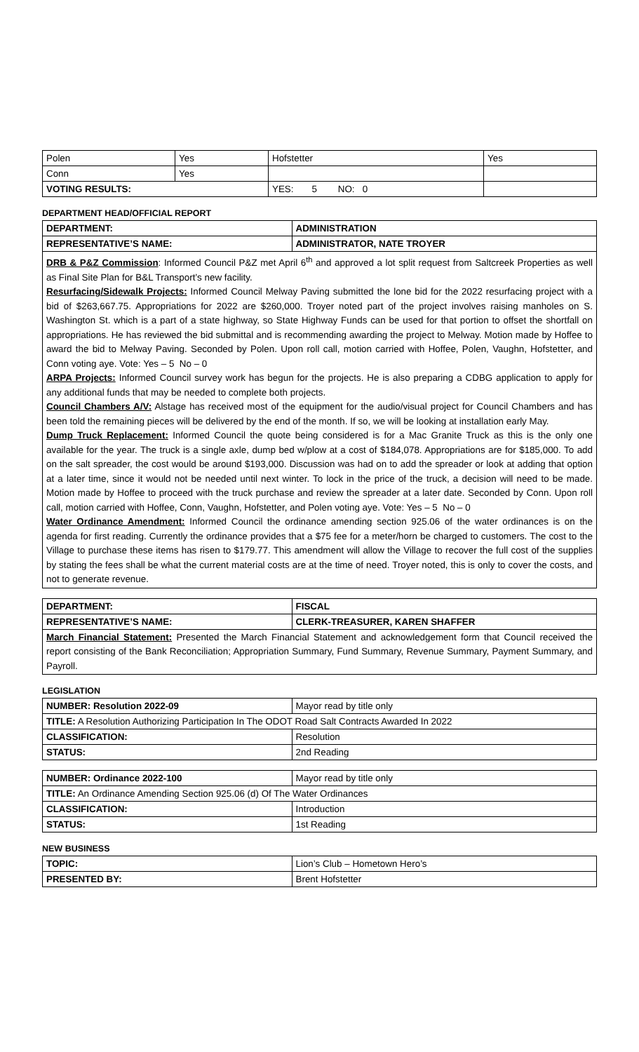| Polen | Yes | Hofstetter | Yes |
| Conn | Yes | | |
| VOTING RESULTS: | | YES: 5 NO: 0 | |
DEPARTMENT HEAD/OFFICIAL REPORT
| DEPARTMENT: | ADMINISTRATION |
| REPRESENTATIVE’S NAME: | ADMINISTRATOR, NATE TROYER |
DRB & P&Z Commission: Informed Council P&Z met April 6<sup>th</sup> and approved a lot split request from Saltcreek Properties as well as Final Site Plan for B&L Transport’s new facility.
Resurfacing/Sidewalk Projects: Informed Council Melway Paving submitted the lone bid for the 2022 resurfacing project with a bid of $263,667.75. Appropriations for 2022 are $260,000. Troyer noted part of the project involves raising manholes on S. Washington St. which is a part of a state highway, so State Highway Funds can be used for that portion to offset the shortfall on appropriations. He has reviewed the bid submittal and is recommending awarding the project to Melway. Motion made by Hoffee to award the bid to Melway Paving. Seconded by Polen. Upon roll call, motion carried with Hoffee, Polen, Vaughn, Hofstetter, and Conn voting aye. Vote: Yes – 5 No – 0
ARPA Projects: Informed Council survey work has begun for the projects. He is also preparing a CDBG application to apply for any additional funds that may be needed to complete both projects.
Council Chambers A/V: Alstage has received most of the equipment for the audio/visual project for Council Chambers and has been told the remaining pieces will be delivered by the end of the month. If so, we will be looking at installation early May.
Dump Truck Replacement: Informed Council the quote being considered is for a Mac Granite Truck as this is the only one available for the year. The truck is a single axle, dump bed w/plow at a cost of $184,078. Appropriations are for $185,000. To add on the salt spreader, the cost would be around $193,000. Discussion was had on to add the spreader or look at adding that option at a later time, since it would not be needed until next winter. To lock in the price of the truck, a decision will need to be made. Motion made by Hoffee to proceed with the truck purchase and review the spreader at a later date. Seconded by Conn. Upon roll call, motion carried with Hoffee, Conn, Vaughn, Hofstetter, and Polen voting aye. Vote: Yes – 5 No – 0
Water Ordinance Amendment: Informed Council the ordinance amending section 925.06 of the water ordinances is on the agenda for first reading. Currently the ordinance provides that a $75 fee for a meter/horn be charged to customers. The cost to the Village to purchase these items has risen to $179.77. This amendment will allow the Village to recover the full cost of the supplies by stating the fees shall be what the current material costs are at the time of need. Troyer noted, this is only to cover the costs, and not to generate revenue.
| DEPARTMENT: | FISCAL |
| REPRESENTATIVE’S NAME: | CLERK-TREASURER, KAREN SHAFFER |
March Financial Statement: Presented the March Financial Statement and acknowledgement form that Council received the report consisting of the Bank Reconciliation; Appropriation Summary, Fund Summary, Revenue Summary, Payment Summary, and Payroll.
LEGISLATION
| NUMBER: Resolution 2022-09 | Mayor read by title only |
| TITLE: A Resolution Authorizing Participation In The ODOT Road Salt Contracts Awarded In 2022 | |
| CLASSIFICATION: | Resolution |
| STATUS: | 2nd Reading |
| NUMBER: Ordinance 2022-100 | Mayor read by title only |
| TITLE: An Ordinance Amending Section 925.06 (d) Of The Water Ordinances | |
| CLASSIFICATION: | Introduction |
| STATUS: | 1st Reading |
NEW BUSINESS
| TOPIC: | Lion’s Club – Hometown Hero’s |
| PRESENTED BY: | Brent Hofstetter |